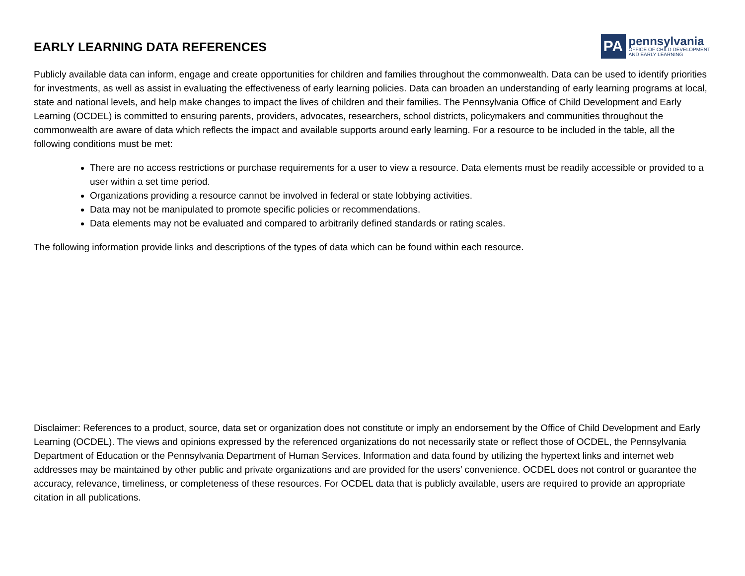EARLY LEARNING DATA REFERENCES
PA
pennsylvania
OFFICE OF CHILD DEVELOPMENT
AND EARLY LEARNING
Publicly available data can inform, engage and create opportunities for children and families throughout the commonwealth. Data can be used to identify priorities for investments, as well as assist in evaluating the effectiveness of early learning policies. Data can broaden an understanding of early learning programs at local, state and national levels, and help make changes to impact the lives of children and their families. The Pennsylvania Office of Child Development and Early Learning (OCDEL) is committed to ensuring parents, providers, advocates, researchers, school districts, policymakers and communities throughout the commonwealth are aware of data which reflects the impact and available supports around early learning. For a resource to be included in the table, all the following conditions must be met:
There are no access restrictions or purchase requirements for a user to view a resource. Data elements must be readily accessible or provided to a user within a set time period.
Organizations providing a resource cannot be involved in federal or state lobbying activities.
Data may not be manipulated to promote specific policies or recommendations.
Data elements may not be evaluated and compared to arbitrarily defined standards or rating scales.
The following information provide links and descriptions of the types of data which can be found within each resource.
Disclaimer: References to a product, source, data set or organization does not constitute or imply an endorsement by the Office of Child Development and Early Learning (OCDEL). The views and opinions expressed by the referenced organizations do not necessarily state or reflect those of OCDEL, the Pennsylvania Department of Education or the Pennsylvania Department of Human Services. Information and data found by utilizing the hypertext links and internet web addresses may be maintained by other public and private organizations and are provided for the users’ convenience. OCDEL does not control or guarantee the accuracy, relevance, timeliness, or completeness of these resources. For OCDEL data that is publicly available, users are required to provide an appropriate citation in all publications.